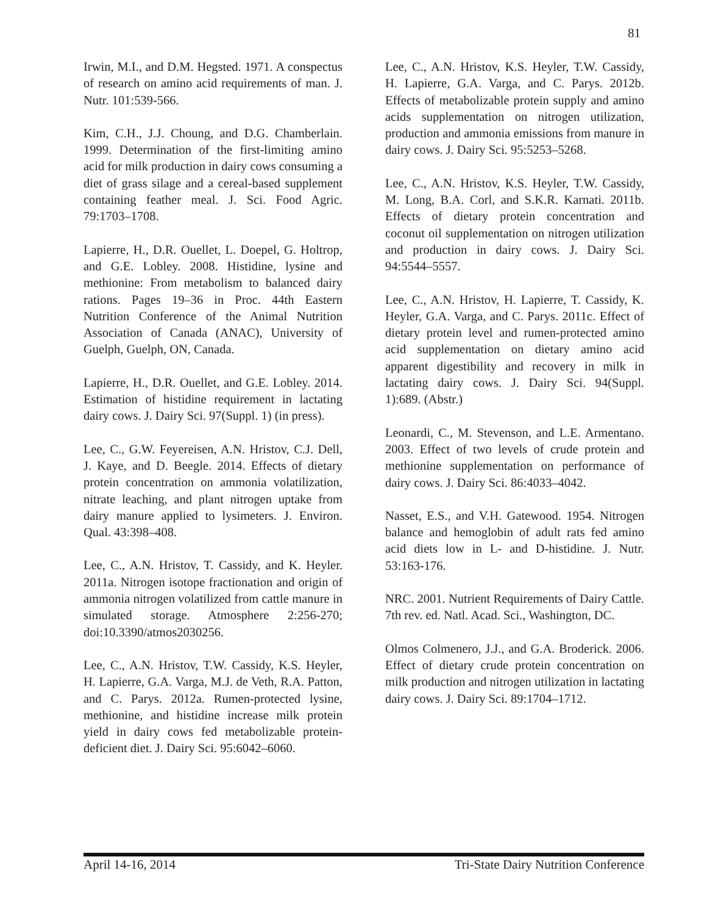81
Irwin, M.I., and D.M. Hegsted. 1971. A conspectus of research on amino acid requirements of man. J. Nutr. 101:539-566.
Kim, C.H., J.J. Choung, and D.G. Chamberlain. 1999. Determination of the first-limiting amino acid for milk production in dairy cows consuming a diet of grass silage and a cereal-based supplement containing feather meal. J. Sci. Food Agric. 79:1703–1708.
Lapierre, H., D.R. Ouellet, L. Doepel, G. Holtrop, and G.E. Lobley. 2008. Histidine, lysine and methionine: From metabolism to balanced dairy rations. Pages 19–36 in Proc. 44th Eastern Nutrition Conference of the Animal Nutrition Association of Canada (ANAC), University of Guelph, Guelph, ON, Canada.
Lapierre, H., D.R. Ouellet, and G.E. Lobley. 2014. Estimation of histidine requirement in lactating dairy cows. J. Dairy Sci. 97(Suppl. 1) (in press).
Lee, C., G.W. Feyereisen, A.N. Hristov, C.J. Dell, J. Kaye, and D. Beegle. 2014. Effects of dietary protein concentration on ammonia volatilization, nitrate leaching, and plant nitrogen uptake from dairy manure applied to lysimeters. J. Environ. Qual. 43:398–408.
Lee, C., A.N. Hristov, T. Cassidy, and K. Heyler. 2011a. Nitrogen isotope fractionation and origin of ammonia nitrogen volatilized from cattle manure in simulated storage. Atmosphere 2:256-270; doi:10.3390/atmos2030256.
Lee, C., A.N. Hristov, T.W. Cassidy, K.S. Heyler, H. Lapierre, G.A. Varga, M.J. de Veth, R.A. Patton, and C. Parys. 2012a. Rumen-protected lysine, methionine, and histidine increase milk protein yield in dairy cows fed metabolizable protein-deficient diet. J. Dairy Sci. 95:6042–6060.
Lee, C., A.N. Hristov, K.S. Heyler, T.W. Cassidy, H. Lapierre, G.A. Varga, and C. Parys. 2012b. Effects of metabolizable protein supply and amino acids supplementation on nitrogen utilization, production and ammonia emissions from manure in dairy cows. J. Dairy Sci. 95:5253–5268.
Lee, C., A.N. Hristov, K.S. Heyler, T.W. Cassidy, M. Long, B.A. Corl, and S.K.R. Karnati. 2011b. Effects of dietary protein concentration and coconut oil supplementation on nitrogen utilization and production in dairy cows. J. Dairy Sci. 94:5544–5557.
Lee, C., A.N. Hristov, H. Lapierre, T. Cassidy, K. Heyler, G.A. Varga, and C. Parys. 2011c. Effect of dietary protein level and rumen-protected amino acid supplementation on dietary amino acid apparent digestibility and recovery in milk in lactating dairy cows. J. Dairy Sci. 94(Suppl. 1):689. (Abstr.)
Leonardi, C., M. Stevenson, and L.E. Armentano. 2003. Effect of two levels of crude protein and methionine supplementation on performance of dairy cows. J. Dairy Sci. 86:4033–4042.
Nasset, E.S., and V.H. Gatewood. 1954. Nitrogen balance and hemoglobin of adult rats fed amino acid diets low in L- and D-histidine. J. Nutr. 53:163-176.
NRC. 2001. Nutrient Requirements of Dairy Cattle. 7th rev. ed. Natl. Acad. Sci., Washington, DC.
Olmos Colmenero, J.J., and G.A. Broderick. 2006. Effect of dietary crude protein concentration on milk production and nitrogen utilization in lactating dairy cows. J. Dairy Sci. 89:1704–1712.
April 14-16, 2014 Tri-State Dairy Nutrition Conference